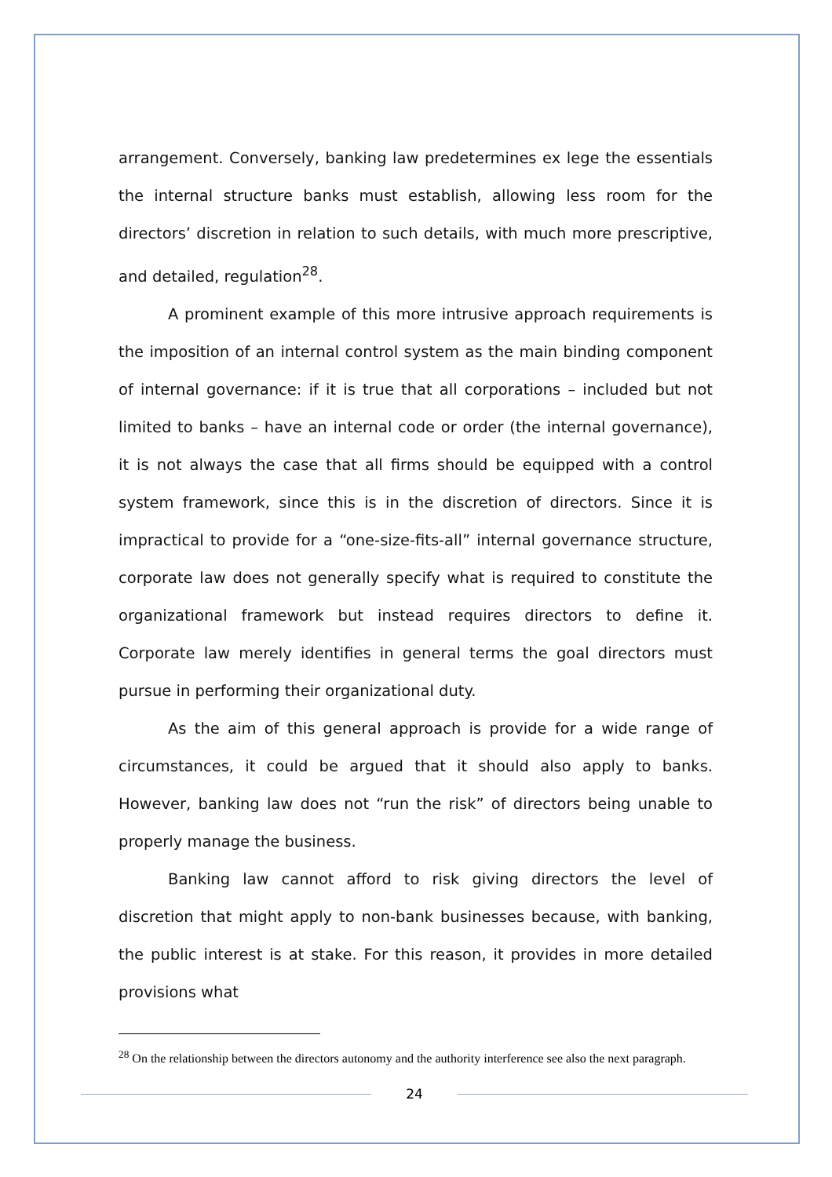arrangement. Conversely, banking law predetermines ex lege the essentials the internal structure banks must establish, allowing less room for the directors’ discretion in relation to such details, with much more prescriptive, and detailed, regulation<sup>28</sup>.
A prominent example of this more intrusive approach requirements is the imposition of an internal control system as the main binding component of internal governance: if it is true that all corporations – included but not limited to banks – have an internal code or order (the internal governance), it is not always the case that all firms should be equipped with a control system framework, since this is in the discretion of directors. Since it is impractical to provide for a “one-size-fits-all” internal governance structure, corporate law does not generally specify what is required to constitute the organizational framework but instead requires directors to define it. Corporate law merely identifies in general terms the goal directors must pursue in performing their organizational duty.
As the aim of this general approach is provide for a wide range of circumstances, it could be argued that it should also apply to banks. However, banking law does not “run the risk” of directors being unable to properly manage the business.
Banking law cannot afford to risk giving directors the level of discretion that might apply to non-bank businesses because, with banking, the public interest is at stake. For this reason, it provides in more detailed provisions what
<sup>28</sup> On the relationship between the directors autonomy and the authority interference see also the next paragraph.
24